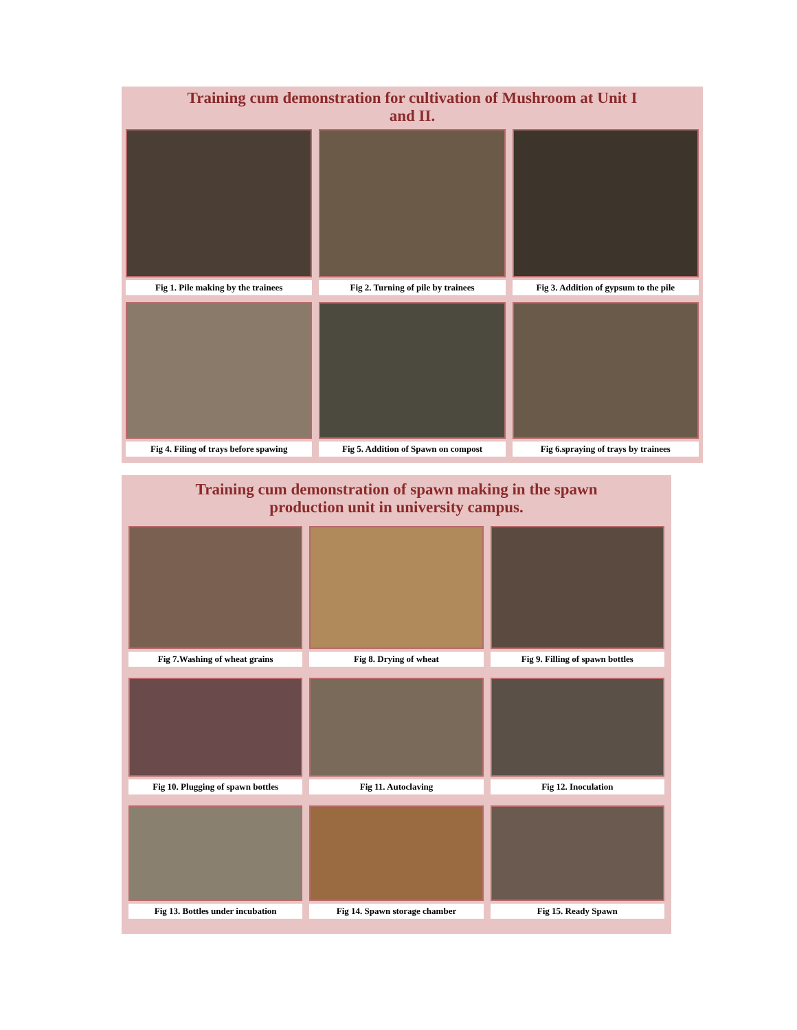Training cum demonstration for cultivation of Mushroom at Unit I
and II.
Fig 1. Pile making by the trainees
Fig 2. Turning of pile by trainees
Fig 3. Addition of gypsum to the pile
Fig 4. Filing of trays before spawing
Fig 5. Addition of Spawn on compost
Fig 6.spraying of trays by trainees
Training cum demonstration of spawn making in the spawn
production unit in university campus.
Fig 7.Washing of wheat grains
Fig 8. Drying of wheat
Fig 9. Filling of spawn bottles
Fig 10. Plugging of spawn bottles
Fig 11. Autoclaving
Fig 12. Inoculation
Fig 13. Bottles under incubation
Fig 14. Spawn storage chamber
Fig 15. Ready Spawn